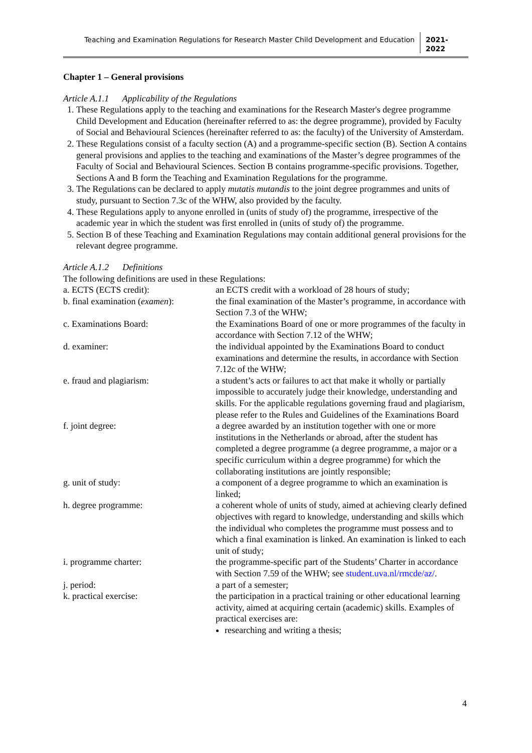Teaching and Examination Regulations for Research Master Child Development and Education
2021-
2022
Chapter 1 – General provisions
Article A.1.1 Applicability of the Regulations
1. These Regulations apply to the teaching and examinations for the Research Master's degree programme Child Development and Education (hereinafter referred to as: the degree programme), provided by Faculty of Social and Behavioural Sciences (hereinafter referred to as: the faculty) of the University of Amsterdam.
2. These Regulations consist of a faculty section (A) and a programme-specific section (B). Section A contains general provisions and applies to the teaching and examinations of the Master’s degree programmes of the Faculty of Social and Behavioural Sciences. Section B contains programme-specific provisions. Together, Sections A and B form the Teaching and Examination Regulations for the programme.
3. The Regulations can be declared to apply mutatis mutandis to the joint degree programmes and units of study, pursuant to Section 7.3c of the WHW, also provided by the faculty.
4. These Regulations apply to anyone enrolled in (units of study of) the programme, irrespective of the academic year in which the student was first enrolled in (units of study of) the programme.
5. Section B of these Teaching and Examination Regulations may contain additional general provisions for the relevant degree programme.
Article A.1.2 Definitions
The following definitions are used in these Regulations:
a. ECTS (ECTS credit): an ECTS credit with a workload of 28 hours of study;
b. final examination (examen):
the final examination of the Master’s programme, in accordance with Section 7.3 of the WHW;
c. Examinations Board: the Examinations Board of one or more programmes of the faculty in accordance with Section 7.12 of the WHW;
d. examiner: the individual appointed by the Examinations Board to conduct examinations and determine the results, in accordance with Section 7.12c of the WHW;
e. fraud and plagiarism: a student’s acts or failures to act that make it wholly or partially impossible to accurately judge their knowledge, understanding and skills. For the applicable regulations governing fraud and plagiarism, please refer to the Rules and Guidelines of the Examinations Board
f. joint degree: a degree awarded by an institution together with one or more institutions in the Netherlands or abroad, after the student has completed a degree programme (a degree programme, a major or a specific curriculum within a degree programme) for which the collaborating institutions are jointly responsible;
g. unit of study: a component of a degree programme to which an examination is linked;
h. degree programme: a coherent whole of units of study, aimed at achieving clearly defined objectives with regard to knowledge, understanding and skills which the individual who completes the programme must possess and to which a final examination is linked. An examination is linked to each unit of study;
i. programme charter: the programme-specific part of the Students’ Charter in accordance with Section 7.59 of the WHW; see student.uva.nl/rmcde/az/.
j. period: a part of a semester;
k. practical exercise: the participation in a practical training or other educational learning activity, aimed at acquiring certain (academic) skills. Examples of practical exercises are:
researching and writing a thesis;
4